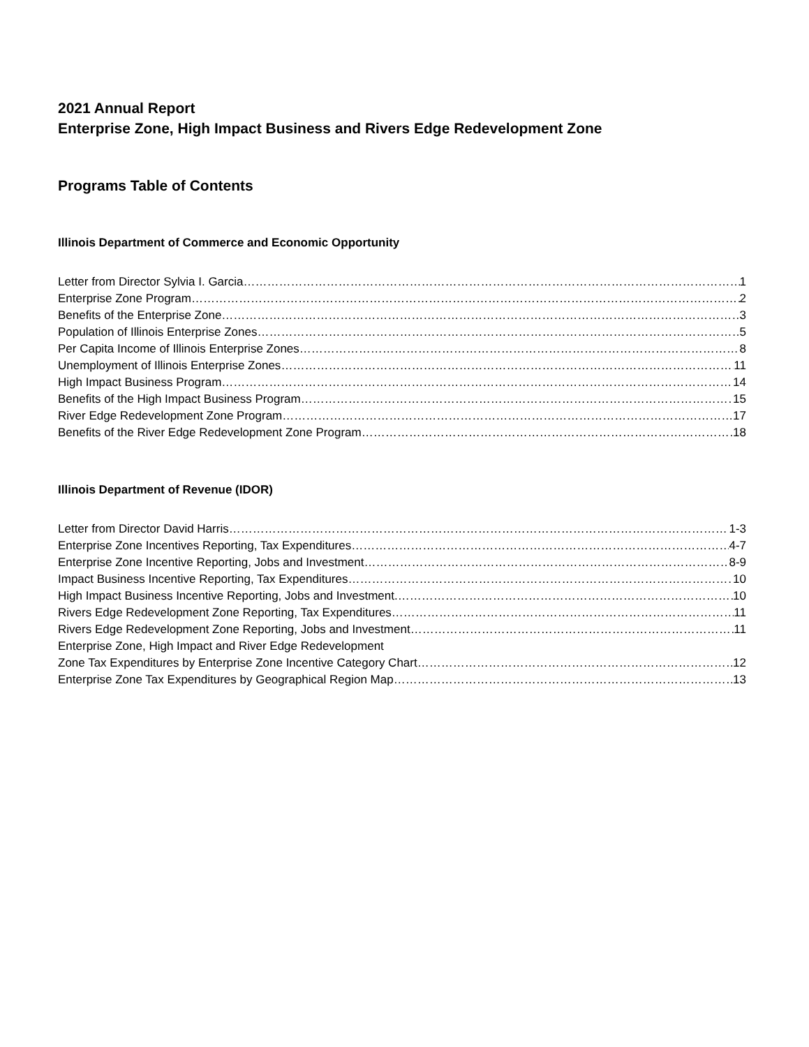2021 Annual Report
Enterprise Zone, High Impact Business and Rivers Edge Redevelopment Zone
Programs Table of Contents
Illinois Department of Commerce and Economic Opportunity
Letter from Director Sylvia I. Garcia 1
Enterprise Zone Program 2
Benefits of the Enterprise Zone 3
Population of Illinois Enterprise Zones 5
Per Capita Income of Illinois Enterprise Zones 8
Unemployment of Illinois Enterprise Zones 11
High Impact Business Program 14
Benefits of the High Impact Business Program 15
River Edge Redevelopment Zone Program 17
Benefits of the River Edge Redevelopment Zone Program 18
Illinois Department of Revenue (IDOR)
Letter from Director David Harris 1-3
Enterprise Zone Incentives Reporting, Tax Expenditures 4-7
Enterprise Zone Incentive Reporting, Jobs and Investment 8-9
Impact Business Incentive Reporting, Tax Expenditures 10
High Impact Business Incentive Reporting, Jobs and Investment. 10
Rivers Edge Redevelopment Zone Reporting, Tax Expenditures 11
Rivers Edge Redevelopment Zone Reporting, Jobs and Investment 11
Enterprise Zone, High Impact and River Edge Redevelopment
Zone Tax Expenditures by Enterprise Zone Incentive Category Chart 12
Enterprise Zone Tax Expenditures by Geographical Region Map 13